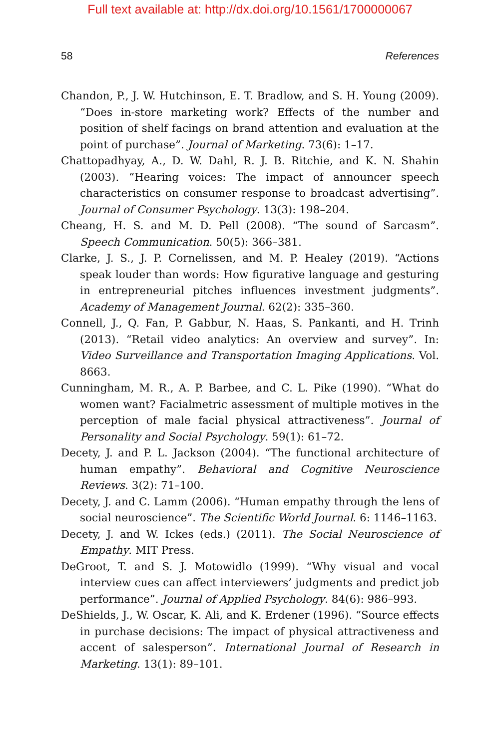Full text available at: http://dx.doi.org/10.1561/1700000067
58 References
Chandon, P., J. W. Hutchinson, E. T. Bradlow, and S. H. Young (2009). “Does in-store marketing work? Effects of the number and position of shelf facings on brand attention and evaluation at the point of purchase”. Journal of Marketing. 73(6): 1–17.
Chattopadhyay, A., D. W. Dahl, R. J. B. Ritchie, and K. N. Shahin (2003). “Hearing voices: The impact of announcer speech characteristics on consumer response to broadcast advertising”. Journal of Consumer Psychology. 13(3): 198–204.
Cheang, H. S. and M. D. Pell (2008). “The sound of Sarcasm”. Speech Communication. 50(5): 366–381.
Clarke, J. S., J. P. Cornelissen, and M. P. Healey (2019). “Actions speak louder than words: How figurative language and gesturing in entrepreneurial pitches influences investment judgments”. Academy of Management Journal. 62(2): 335–360.
Connell, J., Q. Fan, P. Gabbur, N. Haas, S. Pankanti, and H. Trinh (2013). “Retail video analytics: An overview and survey”. In: Video Surveillance and Transportation Imaging Applications. Vol. 8663.
Cunningham, M. R., A. P. Barbee, and C. L. Pike (1990). “What do women want? Facialmetric assessment of multiple motives in the perception of male facial physical attractiveness”. Journal of Personality and Social Psychology. 59(1): 61–72.
Decety, J. and P. L. Jackson (2004). “The functional architecture of human empathy”. Behavioral and Cognitive Neuroscience Reviews. 3(2): 71–100.
Decety, J. and C. Lamm (2006). “Human empathy through the lens of social neuroscience”. The Scientific World Journal. 6: 1146–1163.
Decety, J. and W. Ickes (eds.) (2011). The Social Neuroscience of Empathy. MIT Press.
DeGroot, T. and S. J. Motowidlo (1999). “Why visual and vocal interview cues can affect interviewers’ judgments and predict job performance”. Journal of Applied Psychology. 84(6): 986–993.
DeShields, J., W. Oscar, K. Ali, and K. Erdener (1996). “Source effects in purchase decisions: The impact of physical attractiveness and accent of salesperson”. International Journal of Research in Marketing. 13(1): 89–101.